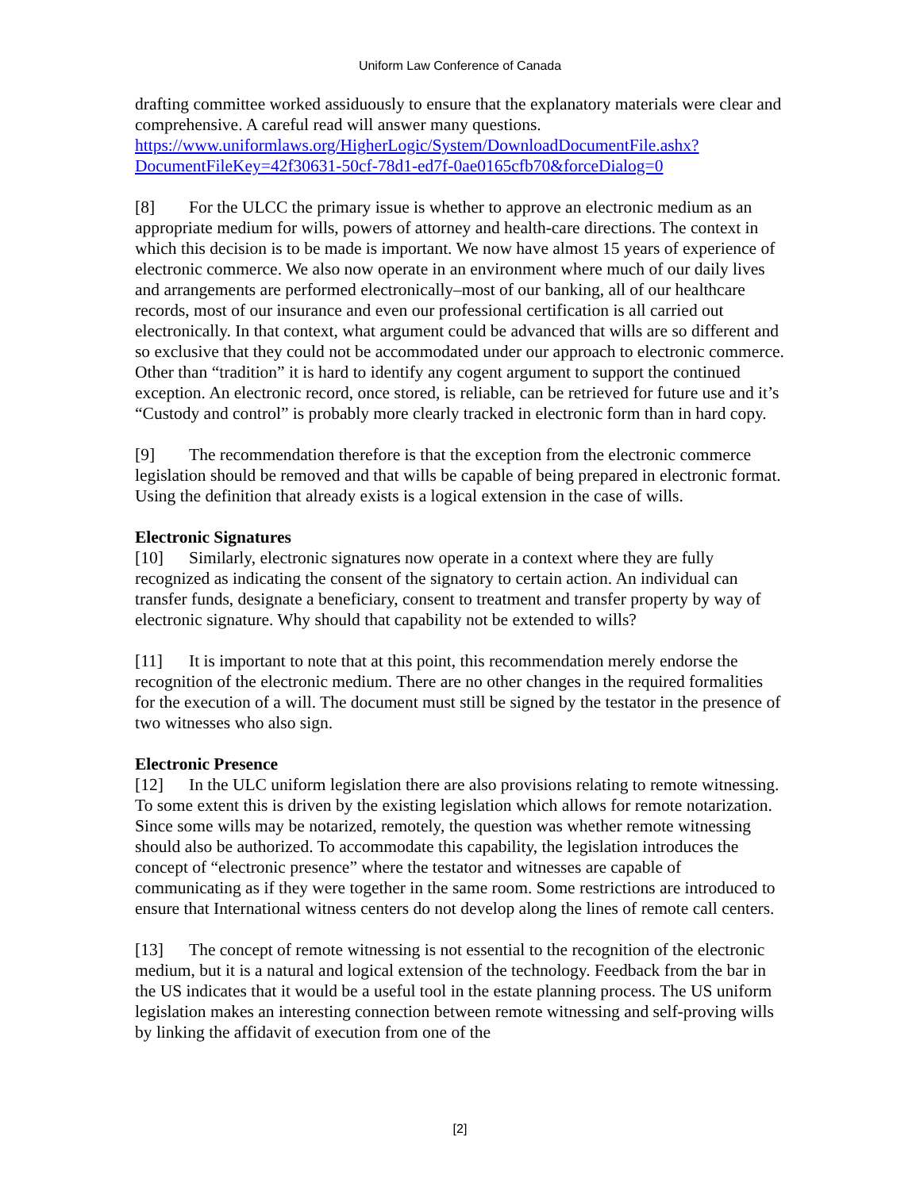Uniform Law Conference of Canada
drafting committee worked assiduously to ensure that the explanatory materials were clear and comprehensive. A careful read will answer many questions. https://www.uniformlaws.org/HigherLogic/System/DownloadDocumentFile.ashx?DocumentFileKey=42f30631-50cf-78d1-ed7f-0ae0165cfb70&forceDialog=0
[8] For the ULCC the primary issue is whether to approve an electronic medium as an appropriate medium for wills, powers of attorney and health-care directions. The context in which this decision is to be made is important. We now have almost 15 years of experience of electronic commerce. We also now operate in an environment where much of our daily lives and arrangements are performed electronically–most of our banking, all of our healthcare records, most of our insurance and even our professional certification is all carried out electronically. In that context, what argument could be advanced that wills are so different and so exclusive that they could not be accommodated under our approach to electronic commerce. Other than “tradition” it is hard to identify any cogent argument to support the continued exception. An electronic record, once stored, is reliable, can be retrieved for future use and it’s “Custody and control” is probably more clearly tracked in electronic form than in hard copy.
[9] The recommendation therefore is that the exception from the electronic commerce legislation should be removed and that wills be capable of being prepared in electronic format. Using the definition that already exists is a logical extension in the case of wills.
Electronic Signatures
[10] Similarly, electronic signatures now operate in a context where they are fully recognized as indicating the consent of the signatory to certain action. An individual can transfer funds, designate a beneficiary, consent to treatment and transfer property by way of electronic signature. Why should that capability not be extended to wills?
[11] It is important to note that at this point, this recommendation merely endorse the recognition of the electronic medium. There are no other changes in the required formalities for the execution of a will. The document must still be signed by the testator in the presence of two witnesses who also sign.
Electronic Presence
[12] In the ULC uniform legislation there are also provisions relating to remote witnessing. To some extent this is driven by the existing legislation which allows for remote notarization. Since some wills may be notarized, remotely, the question was whether remote witnessing should also be authorized. To accommodate this capability, the legislation introduces the concept of “electronic presence” where the testator and witnesses are capable of communicating as if they were together in the same room. Some restrictions are introduced to ensure that International witness centers do not develop along the lines of remote call centers.
[13] The concept of remote witnessing is not essential to the recognition of the electronic medium, but it is a natural and logical extension of the technology. Feedback from the bar in the US indicates that it would be a useful tool in the estate planning process. The US uniform legislation makes an interesting connection between remote witnessing and self-proving wills by linking the affidavit of execution from one of the
[2]